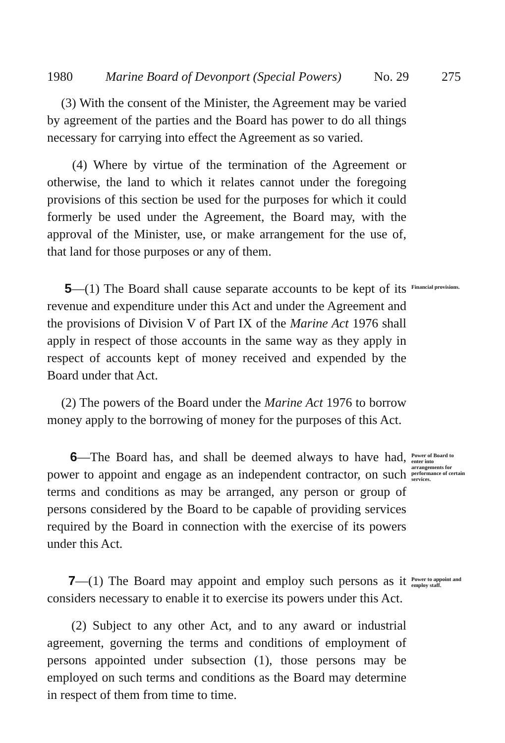1980 Marine Board of Devonport (Special Powers) No. 29 275
(3) With the consent of the Minister, the Agreement may be varied by agreement of the parties and the Board has power to do all things necessary for carrying into effect the Agreement as so varied.
(4) Where by virtue of the termination of the Agreement or otherwise, the land to which it relates cannot under the foregoing provisions of this section be used for the purposes for which it could formerly be used under the Agreement, the Board may, with the approval of the Minister, use, or make arrangement for the use of, that land for those purposes or any of them.
5—(1) The Board shall cause separate accounts to be kept of its revenue and expenditure under this Act and under the Agreement and the provisions of Division V of Part IX of the Marine Act 1976 shall apply in respect of those accounts in the same way as they apply in respect of accounts kept of money received and expended by the Board under that Act.
Financial provisions.
(2) The powers of the Board under the Marine Act 1976 to borrow money apply to the borrowing of money for the purposes of this Act.
6—The Board has, and shall be deemed always to have had, power to appoint and engage as an independent contractor, on such terms and conditions as may be arranged, any person or group of persons considered by the Board to be capable of providing services required by the Board in connection with the exercise of its powers under this Act.
Power of Board to enter into arrangements for performance of certain services.
7—(1) The Board may appoint and employ such persons as it considers necessary to enable it to exercise its powers under this Act.
Power to appoint and employ staff.
(2) Subject to any other Act, and to any award or industrial agreement, governing the terms and conditions of employment of persons appointed under subsection (1), those persons may be employed on such terms and conditions as the Board may determine in respect of them from time to time.